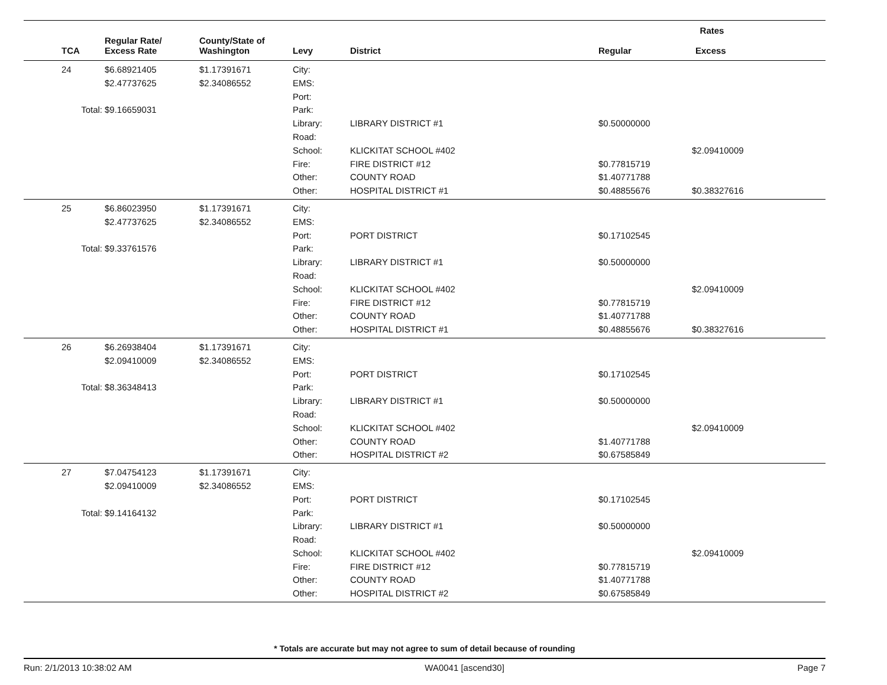| | | | | | Rates | |
| --- | --- | --- | --- | --- | --- | --- |
| TCA | Regular Rate/ Excess Rate | County/State of Washington | Levy | District | Regular | Excess |
| 24 | $6.68921405 | $1.17391671 | City: | | | |
| | $2.47737625 | $2.34086552 | EMS: | | | |
| | | | Port: | | | |
| Total: | $9.16659031 | | Park: | | | |
| | | | Library: | LIBRARY DISTRICT #1 | $0.50000000 | |
| | | | Road: | | | |
| | | | School: | KLICKITAT SCHOOL #402 | | $2.09410009 |
| | | | Fire: | FIRE DISTRICT #12 | $0.77815719 | |
| | | | Other: | COUNTY ROAD | $1.40771788 | |
| | | | Other: | HOSPITAL DISTRICT #1 | $0.48855676 | $0.38327616 |
| 25 | $6.86023950 | $1.17391671 | City: | | | |
| | $2.47737625 | $2.34086552 | EMS: | | | |
| | | | Port: | PORT DISTRICT | $0.17102545 | |
| Total: | $9.33761576 | | Park: | | | |
| | | | Library: | LIBRARY DISTRICT #1 | $0.50000000 | |
| | | | Road: | | | |
| | | | School: | KLICKITAT SCHOOL #402 | | $2.09410009 |
| | | | Fire: | FIRE DISTRICT #12 | $0.77815719 | |
| | | | Other: | COUNTY ROAD | $1.40771788 | |
| | | | Other: | HOSPITAL DISTRICT #1 | $0.48855676 | $0.38327616 |
| 26 | $6.26938404 | $1.17391671 | City: | | | |
| | $2.09410009 | $2.34086552 | EMS: | | | |
| | | | Port: | PORT DISTRICT | $0.17102545 | |
| Total: | $8.36348413 | | Park: | | | |
| | | | Library: | LIBRARY DISTRICT #1 | $0.50000000 | |
| | | | Road: | | | |
| | | | School: | KLICKITAT SCHOOL #402 | | $2.09410009 |
| | | | Other: | COUNTY ROAD | $1.40771788 | |
| | | | Other: | HOSPITAL DISTRICT #2 | $0.67585849 | |
| 27 | $7.04754123 | $1.17391671 | City: | | | |
| | $2.09410009 | $2.34086552 | EMS: | | | |
| | | | Port: | PORT DISTRICT | $0.17102545 | |
| Total: | $9.14164132 | | Park: | | | |
| | | | Library: | LIBRARY DISTRICT #1 | $0.50000000 | |
| | | | Road: | | | |
| | | | School: | KLICKITAT SCHOOL #402 | | $2.09410009 |
| | | | Fire: | FIRE DISTRICT #12 | $0.77815719 | |
| | | | Other: | COUNTY ROAD | $1.40771788 | |
| | | | Other: | HOSPITAL DISTRICT #2 | $0.67585849 | |
* Totals are accurate but may not agree to sum of detail because of rounding
Run: 2/1/2013 10:38:02 AM WA0041 [ascend30] Page 7